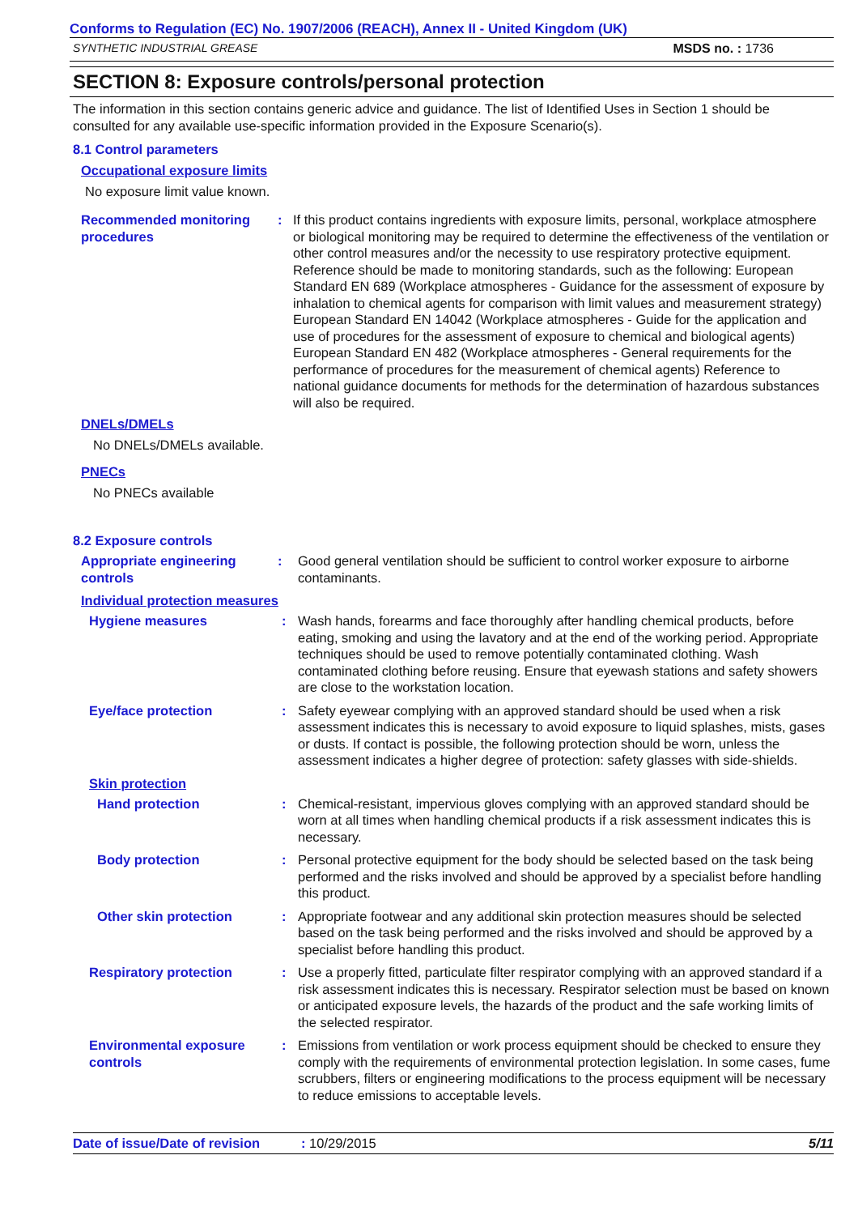Conforms to Regulation (EC) No. 1907/2006 (REACH), Annex II - United Kingdom (UK)
SYNTHETIC INDUSTRIAL GREASE MSDS no. : 1736
SECTION 8: Exposure controls/personal protection
The information in this section contains generic advice and guidance. The list of Identified Uses in Section 1 should be consulted for any available use-specific information provided in the Exposure Scenario(s).
8.1 Control parameters
Occupational exposure limits
No exposure limit value known.
Recommended monitoring procedures
: If this product contains ingredients with exposure limits, personal, workplace atmosphere or biological monitoring may be required to determine the effectiveness of the ventilation or other control measures and/or the necessity to use respiratory protective equipment. Reference should be made to monitoring standards, such as the following: European Standard EN 689 (Workplace atmospheres - Guidance for the assessment of exposure by inhalation to chemical agents for comparison with limit values and measurement strategy) European Standard EN 14042 (Workplace atmospheres - Guide for the application and use of procedures for the assessment of exposure to chemical and biological agents) European Standard EN 482 (Workplace atmospheres - General requirements for the performance of procedures for the measurement of chemical agents) Reference to national guidance documents for methods for the determination of hazardous substances will also be required.
DNELs/DMELs
No DNELs/DMELs available.
PNECs
No PNECs available
8.2 Exposure controls
Appropriate engineering controls
: Good general ventilation should be sufficient to control worker exposure to airborne contaminants.
Individual protection measures
Hygiene measures : Wash hands, forearms and face thoroughly after handling chemical products, before eating, smoking and using the lavatory and at the end of the working period. Appropriate techniques should be used to remove potentially contaminated clothing. Wash contaminated clothing before reusing. Ensure that eyewash stations and safety showers are close to the workstation location.
Eye/face protection : Safety eyewear complying with an approved standard should be used when a risk assessment indicates this is necessary to avoid exposure to liquid splashes, mists, gases or dusts. If contact is possible, the following protection should be worn, unless the assessment indicates a higher degree of protection: safety glasses with side-shields.
Skin protection
Hand protection : Chemical-resistant, impervious gloves complying with an approved standard should be worn at all times when handling chemical products if a risk assessment indicates this is necessary.
Body protection : Personal protective equipment for the body should be selected based on the task being performed and the risks involved and should be approved by a specialist before handling this product.
Other skin protection : Appropriate footwear and any additional skin protection measures should be selected based on the task being performed and the risks involved and should be approved by a specialist before handling this product.
Respiratory protection : Use a properly fitted, particulate filter respirator complying with an approved standard if a risk assessment indicates this is necessary. Respirator selection must be based on known or anticipated exposure levels, the hazards of the product and the safe working limits of the selected respirator.
Environmental exposure controls
: Emissions from ventilation or work process equipment should be checked to ensure they comply with the requirements of environmental protection legislation. In some cases, fume scrubbers, filters or engineering modifications to the process equipment will be necessary to reduce emissions to acceptable levels.
Date of issue/Date of revision: 10/29/2015 5/11